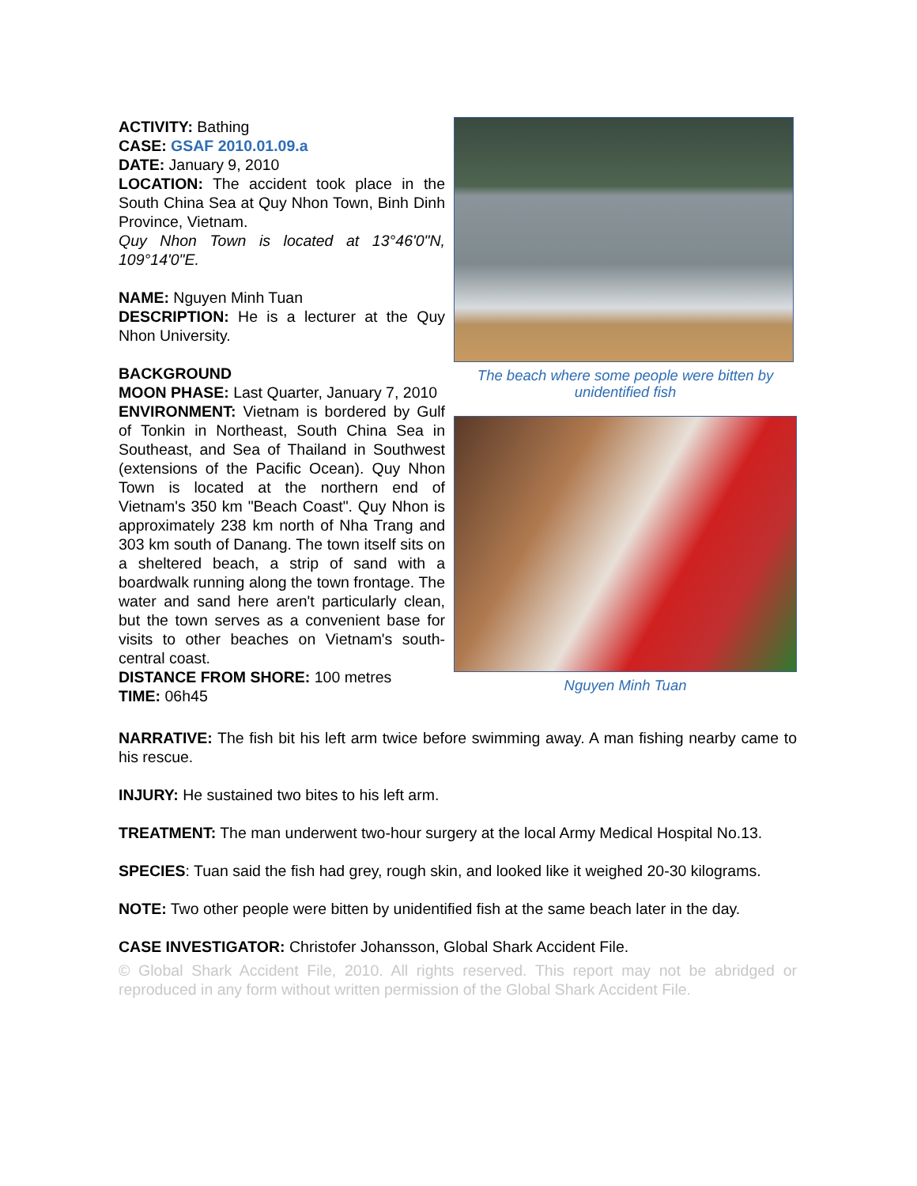ACTIVITY: Bathing
CASE: GSAF 2010.01.09.a
DATE: January 9, 2010
LOCATION: The accident took place in the South China Sea at Quy Nhon Town, Binh Dinh Province, Vietnam.
Quy Nhon Town is located at 13°46'0"N, 109°14'0"E.
NAME: Nguyen Minh Tuan
DESCRIPTION: He is a lecturer at the Quy Nhon University.
BACKGROUND
MOON PHASE: Last Quarter, January 7, 2010
ENVIRONMENT: Vietnam is bordered by Gulf of Tonkin in Northeast, South China Sea in Southeast, and Sea of Thailand in Southwest (extensions of the Pacific Ocean). Quy Nhon Town is located at the northern end of Vietnam's 350 km "Beach Coast". Quy Nhon is approximately 238 km north of Nha Trang and 303 km south of Danang. The town itself sits on a sheltered beach, a strip of sand with a boardwalk running along the town frontage. The water and sand here aren't particularly clean, but the town serves as a convenient base for visits to other beaches on Vietnam's south-central coast.
DISTANCE FROM SHORE: 100 metres
TIME: 06h45
The beach where some people were bitten by unidentified fish
Nguyen Minh Tuan
NARRATIVE: The fish bit his left arm twice before swimming away. A man fishing nearby came to his rescue.
INJURY: He sustained two bites to his left arm.
TREATMENT: The man underwent two-hour surgery at the local Army Medical Hospital No.13.
SPECIES: Tuan said the fish had grey, rough skin, and looked like it weighed 20-30 kilograms.
NOTE: Two other people were bitten by unidentified fish at the same beach later in the day.
CASE INVESTIGATOR: Christofer Johansson, Global Shark Accident File.
© Global Shark Accident File, 2010. All rights reserved. This report may not be abridged or reproduced in any form without written permission of the Global Shark Accident File.